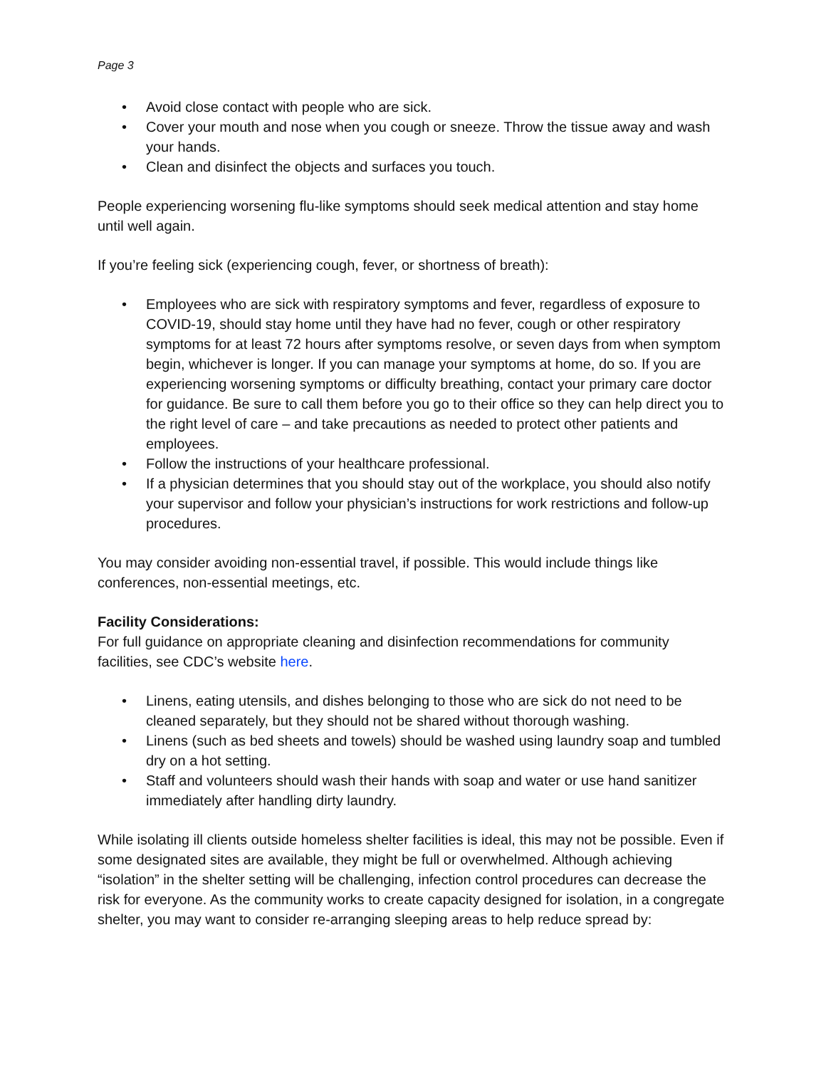Page 3
• Avoid close contact with people who are sick.
• Cover your mouth and nose when you cough or sneeze. Throw the tissue away and wash your hands.
• Clean and disinfect the objects and surfaces you touch.
People experiencing worsening flu-like symptoms should seek medical attention and stay home until well again.
If you’re feeling sick (experiencing cough, fever, or shortness of breath):
• Employees who are sick with respiratory symptoms and fever, regardless of exposure to COVID-19, should stay home until they have had no fever, cough or other respiratory symptoms for at least 72 hours after symptoms resolve, or seven days from when symptom begin, whichever is longer. If you can manage your symptoms at home, do so. If you are experiencing worsening symptoms or difficulty breathing, contact your primary care doctor for guidance. Be sure to call them before you go to their office so they can help direct you to the right level of care – and take precautions as needed to protect other patients and employees.
• Follow the instructions of your healthcare professional.
• If a physician determines that you should stay out of the workplace, you should also notify your supervisor and follow your physician’s instructions for work restrictions and follow-up procedures.
You may consider avoiding non-essential travel, if possible. This would include things like conferences, non-essential meetings, etc.
Facility Considerations:
For full guidance on appropriate cleaning and disinfection recommendations for community facilities, see CDC’s website here.
• Linens, eating utensils, and dishes belonging to those who are sick do not need to be cleaned separately, but they should not be shared without thorough washing.
• Linens (such as bed sheets and towels) should be washed using laundry soap and tumbled dry on a hot setting.
• Staff and volunteers should wash their hands with soap and water or use hand sanitizer immediately after handling dirty laundry.
While isolating ill clients outside homeless shelter facilities is ideal, this may not be possible. Even if some designated sites are available, they might be full or overwhelmed. Although achieving “isolation” in the shelter setting will be challenging, infection control procedures can decrease the risk for everyone. As the community works to create capacity designed for isolation, in a congregate shelter, you may want to consider re-arranging sleeping areas to help reduce spread by: